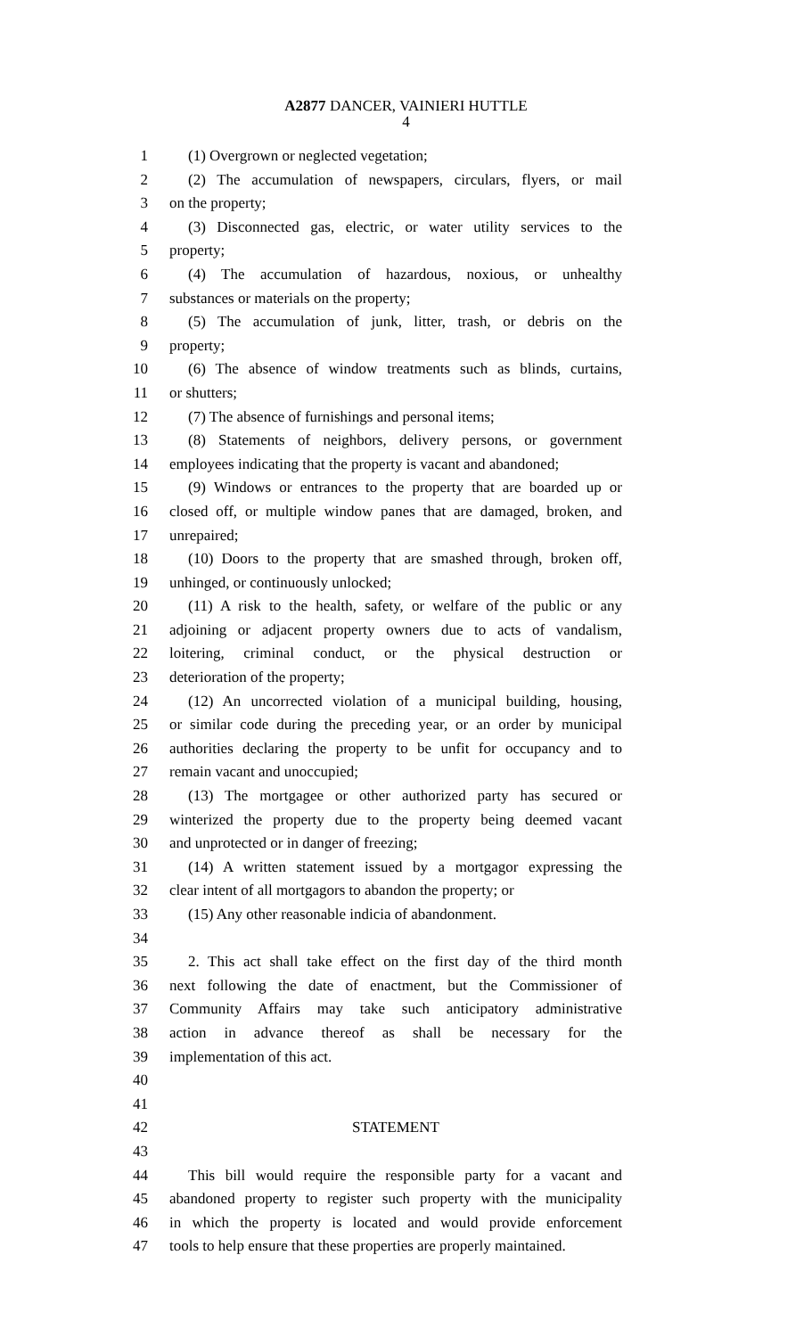A2877 DANCER, VAINIERI HUTTLE
4
1 (1) Overgrown or neglected vegetation;
2 (2) The accumulation of newspapers, circulars, flyers, or mail
3 on the property;
4 (3) Disconnected gas, electric, or water utility services to the
5 property;
6 (4) The accumulation of hazardous, noxious, or unhealthy
7 substances or materials on the property;
8 (5) The accumulation of junk, litter, trash, or debris on the
9 property;
10 (6) The absence of window treatments such as blinds, curtains,
11 or shutters;
12 (7) The absence of furnishings and personal items;
13 (8) Statements of neighbors, delivery persons, or government
14 employees indicating that the property is vacant and abandoned;
15 (9) Windows or entrances to the property that are boarded up or
16 closed off, or multiple window panes that are damaged, broken, and
17 unrepaired;
18 (10) Doors to the property that are smashed through, broken off,
19 unhinged, or continuously unlocked;
20 (11) A risk to the health, safety, or welfare of the public or any
21 adjoining or adjacent property owners due to acts of vandalism,
22 loitering, criminal conduct, or the physical destruction or
23 deterioration of the property;
24 (12) An uncorrected violation of a municipal building, housing,
25 or similar code during the preceding year, or an order by municipal
26 authorities declaring the property to be unfit for occupancy and to
27 remain vacant and unoccupied;
28 (13) The mortgagee or other authorized party has secured or
29 winterized the property due to the property being deemed vacant
30 and unprotected or in danger of freezing;
31 (14) A written statement issued by a mortgagor expressing the
32 clear intent of all mortgagors to abandon the property; or
33 (15) Any other reasonable indicia of abandonment.
34
35 2. This act shall take effect on the first day of the third month
36 next following the date of enactment, but the Commissioner of
37 Community Affairs may take such anticipatory administrative
38 action in advance thereof as shall be necessary for the
39 implementation of this act.
40
41
42 STATEMENT
43
44 This bill would require the responsible party for a vacant and
45 abandoned property to register such property with the municipality
46 in which the property is located and would provide enforcement
47 tools to help ensure that these properties are properly maintained.